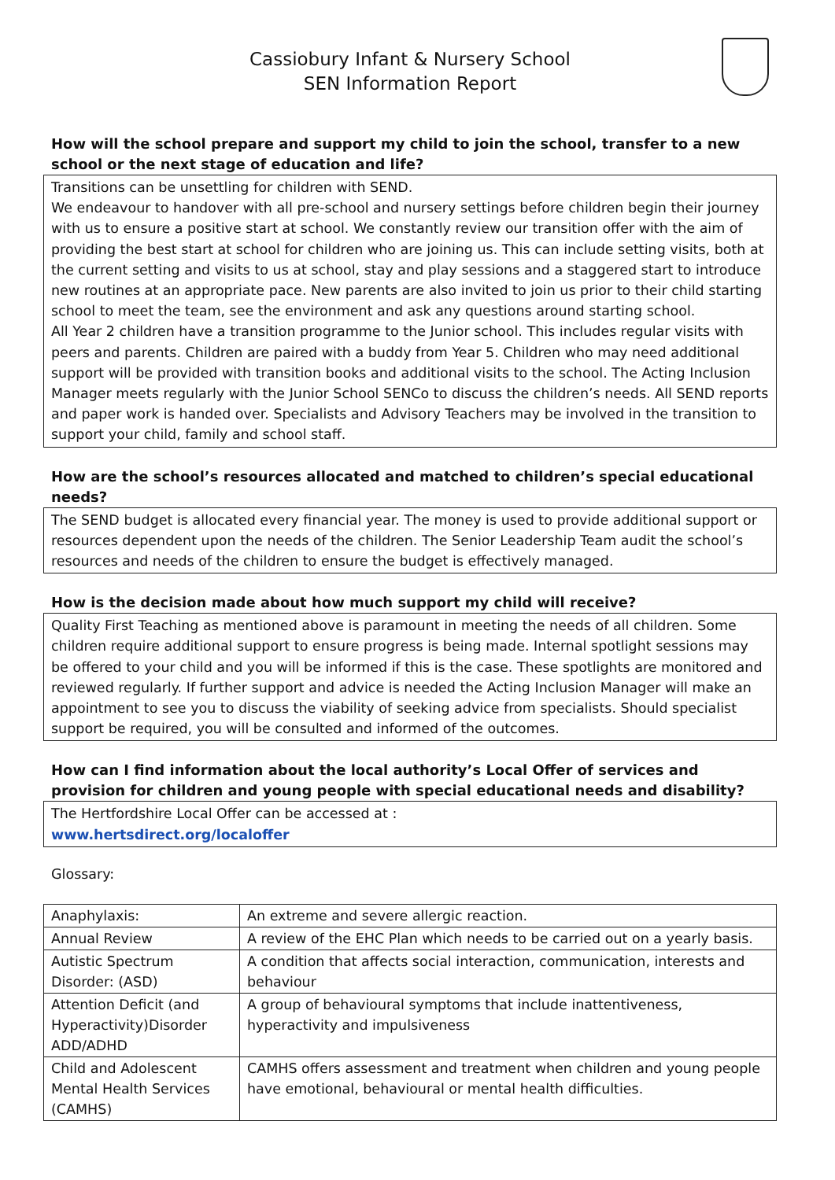Cassiobury Infant & Nursery School
SEN Information Report
How will the school prepare and support my child to join the school, transfer to a new school or the next stage of education and life?
Transitions can be unsettling for children with SEND.
We endeavour to handover with all pre-school and nursery settings before children begin their journey with us to ensure a positive start at school. We constantly review our transition offer with the aim of providing the best start at school for children who are joining us. This can include setting visits, both at the current setting and visits to us at school, stay and play sessions and a staggered start to introduce new routines at an appropriate pace. New parents are also invited to join us prior to their child starting school to meet the team, see the environment and ask any questions around starting school.
All Year 2 children have a transition programme to the Junior school. This includes regular visits with peers and parents. Children are paired with a buddy from Year 5. Children who may need additional support will be provided with transition books and additional visits to the school. The Acting Inclusion Manager meets regularly with the Junior School SENCo to discuss the children’s needs. All SEND reports and paper work is handed over. Specialists and Advisory Teachers may be involved in the transition to support your child, family and school staff.
How are the school’s resources allocated and matched to children’s special educational needs?
The SEND budget is allocated every financial year. The money is used to provide additional support or resources dependent upon the needs of the children. The Senior Leadership Team audit the school’s resources and needs of the children to ensure the budget is effectively managed.
How is the decision made about how much support my child will receive?
Quality First Teaching as mentioned above is paramount in meeting the needs of all children. Some children require additional support to ensure progress is being made. Internal spotlight sessions may be offered to your child and you will be informed if this is the case. These spotlights are monitored and reviewed regularly. If further support and advice is needed the Acting Inclusion Manager will make an appointment to see you to discuss the viability of seeking advice from specialists. Should specialist support be required, you will be consulted and informed of the outcomes.
How can I find information about the local authority’s Local Offer of services and provision for children and young people with special educational needs and disability?
The Hertfordshire Local Offer can be accessed at :
www.hertsdirect.org/localoffer
Glossary:
| Anaphylaxis: | An extreme and severe allergic reaction. |
| Annual Review | A review of the EHC Plan which needs to be carried out on a yearly basis. |
| Autistic Spectrum Disorder: (ASD) | A condition that affects social interaction, communication, interests and behaviour |
| Attention Deficit (and Hyperactivity)Disorder ADD/ADHD | A group of behavioural symptoms that include inattentiveness, hyperactivity and impulsiveness |
| Child and Adolescent Mental Health Services (CAMHS) | CAMHS offers assessment and treatment when children and young people have emotional, behavioural or mental health difficulties. |